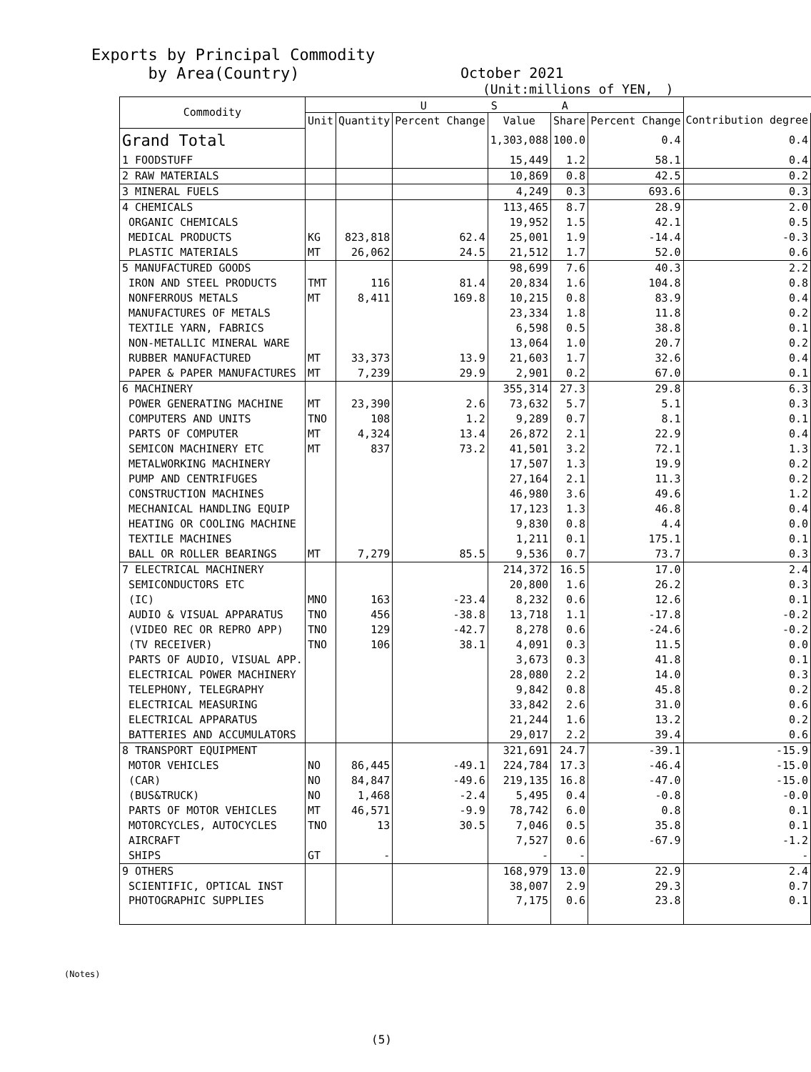Exports by Principal Commodity
by Area(Country)
October 2021
(Unit:millions of YEN,　)
| Commodity | U S A | | | | | | |
| --- | --- | --- | --- | --- | --- | --- | --- |
| | Unit | Quantity | Percent Change | Value | Share | Percent Change | Contribution degree |
| Grand Total | | | | 1,303,088 | 100.0 | 0.4 | 0.4 |
| 1 FOODSTUFF | | | | 15,449 | 1.2 | 58.1 | 0.4 |
| 2 RAW MATERIALS | | | | 10,869 | 0.8 | 42.5 | 0.2 |
| 3 MINERAL FUELS | | | | 4,249 | 0.3 | 693.6 | 0.3 |
| 4 CHEMICALS | | | | 113,465 | 8.7 | 28.9 | 2.0 |
| ORGANIC CHEMICALS | | | | 19,952 | 1.5 | 42.1 | 0.5 |
| MEDICAL PRODUCTS | KG | 823,818 | 62.4 | 25,001 | 1.9 | -14.4 | -0.3 |
| PLASTIC MATERIALS | MT | 26,062 | 24.5 | 21,512 | 1.7 | 52.0 | 0.6 |
| 5 MANUFACTURED GOODS | | | | 98,699 | 7.6 | 40.3 | 2.2 |
| IRON AND STEEL PRODUCTS | TMT | 116 | 81.4 | 20,834 | 1.6 | 104.8 | 0.8 |
| NONFERROUS METALS | MT | 8,411 | 169.8 | 10,215 | 0.8 | 83.9 | 0.4 |
| MANUFACTURES OF METALS | | | | 23,334 | 1.8 | 11.8 | 0.2 |
| TEXTILE YARN, FABRICS | | | | 6,598 | 0.5 | 38.8 | 0.1 |
| NON-METALLIC MINERAL WARE | | | | 13,064 | 1.0 | 20.7 | 0.2 |
| RUBBER MANUFACTURED | MT | 33,373 | 13.9 | 21,603 | 1.7 | 32.6 | 0.4 |
| PAPER & PAPER MANUFACTURES | MT | 7,239 | 29.9 | 2,901 | 0.2 | 67.0 | 0.1 |
| 6 MACHINERY | | | | 355,314 | 27.3 | 29.8 | 6.3 |
| POWER GENERATING MACHINE | MT | 23,390 | 2.6 | 73,632 | 5.7 | 5.1 | 0.3 |
| COMPUTERS AND UNITS | TNO | 108 | 1.2 | 9,289 | 0.7 | 8.1 | 0.1 |
| PARTS OF COMPUTER | MT | 4,324 | 13.4 | 26,872 | 2.1 | 22.9 | 0.4 |
| SEMICON MACHINERY ETC | MT | 837 | 73.2 | 41,501 | 3.2 | 72.1 | 1.3 |
| METALWORKING MACHINERY | | | | 17,507 | 1.3 | 19.9 | 0.2 |
| PUMP AND CENTRIFUGES | | | | 27,164 | 2.1 | 11.3 | 0.2 |
| CONSTRUCTION MACHINES | | | | 46,980 | 3.6 | 49.6 | 1.2 |
| MECHANICAL HANDLING EQUIP | | | | 17,123 | 1.3 | 46.8 | 0.4 |
| HEATING OR COOLING MACHINE | | | | 9,830 | 0.8 | 4.4 | 0.0 |
| TEXTILE MACHINES | | | | 1,211 | 0.1 | 175.1 | 0.1 |
| BALL OR ROLLER BEARINGS | MT | 7,279 | 85.5 | 9,536 | 0.7 | 73.7 | 0.3 |
| 7 ELECTRICAL MACHINERY | | | | 214,372 | 16.5 | 17.0 | 2.4 |
| SEMICONDUCTORS ETC | | | | 20,800 | 1.6 | 26.2 | 0.3 |
| (IC) | MNO | 163 | -23.4 | 8,232 | 0.6 | 12.6 | 0.1 |
| AUDIO & VISUAL APPARATUS | TNO | 456 | -38.8 | 13,718 | 1.1 | -17.8 | -0.2 |
| (VIDEO REC OR REPRO APP) | TNO | 129 | -42.7 | 8,278 | 0.6 | -24.6 | -0.2 |
| (TV RECEIVER) | TNO | 106 | 38.1 | 4,091 | 0.3 | 11.5 | 0.0 |
| PARTS OF AUDIO, VISUAL APP. | | | | 3,673 | 0.3 | 41.8 | 0.1 |
| ELECTRICAL POWER MACHINERY | | | | 28,080 | 2.2 | 14.0 | 0.3 |
| TELEPHONY, TELEGRAPHY | | | | 9,842 | 0.8 | 45.8 | 0.2 |
| ELECTRICAL MEASURING | | | | 33,842 | 2.6 | 31.0 | 0.6 |
| ELECTRICAL APPARATUS | | | | 21,244 | 1.6 | 13.2 | 0.2 |
| BATTERIES AND ACCUMULATORS | | | | 29,017 | 2.2 | 39.4 | 0.6 |
| 8 TRANSPORT EQUIPMENT | | | | 321,691 | 24.7 | -39.1 | -15.9 |
| MOTOR VEHICLES | NO | 86,445 | -49.1 | 224,784 | 17.3 | -46.4 | -15.0 |
| (CAR) | NO | 84,847 | -49.6 | 219,135 | 16.8 | -47.0 | -15.0 |
| (BUS&TRUCK) | NO | 1,468 | -2.4 | 5,495 | 0.4 | -0.8 | -0.0 |
| PARTS OF MOTOR VEHICLES | MT | 46,571 | -9.9 | 78,742 | 6.0 | 0.8 | 0.1 |
| MOTORCYCLES, AUTOCYCLES | TNO | 13 | 30.5 | 7,046 | 0.5 | 35.8 | 0.1 |
| AIRCRAFT | | | | 7,527 | 0.6 | -67.9 | -1.2 |
| SHIPS | GT | - | | - | - | | - |
| 9 OTHERS | | | | 168,979 | 13.0 | 22.9 | 2.4 |
| SCIENTIFIC, OPTICAL INST | | | | 38,007 | 2.9 | 29.3 | 0.7 |
| PHOTOGRAPHIC SUPPLIES | | | | 7,175 | 0.6 | 23.8 | 0.1 |
(Notes)
(5)